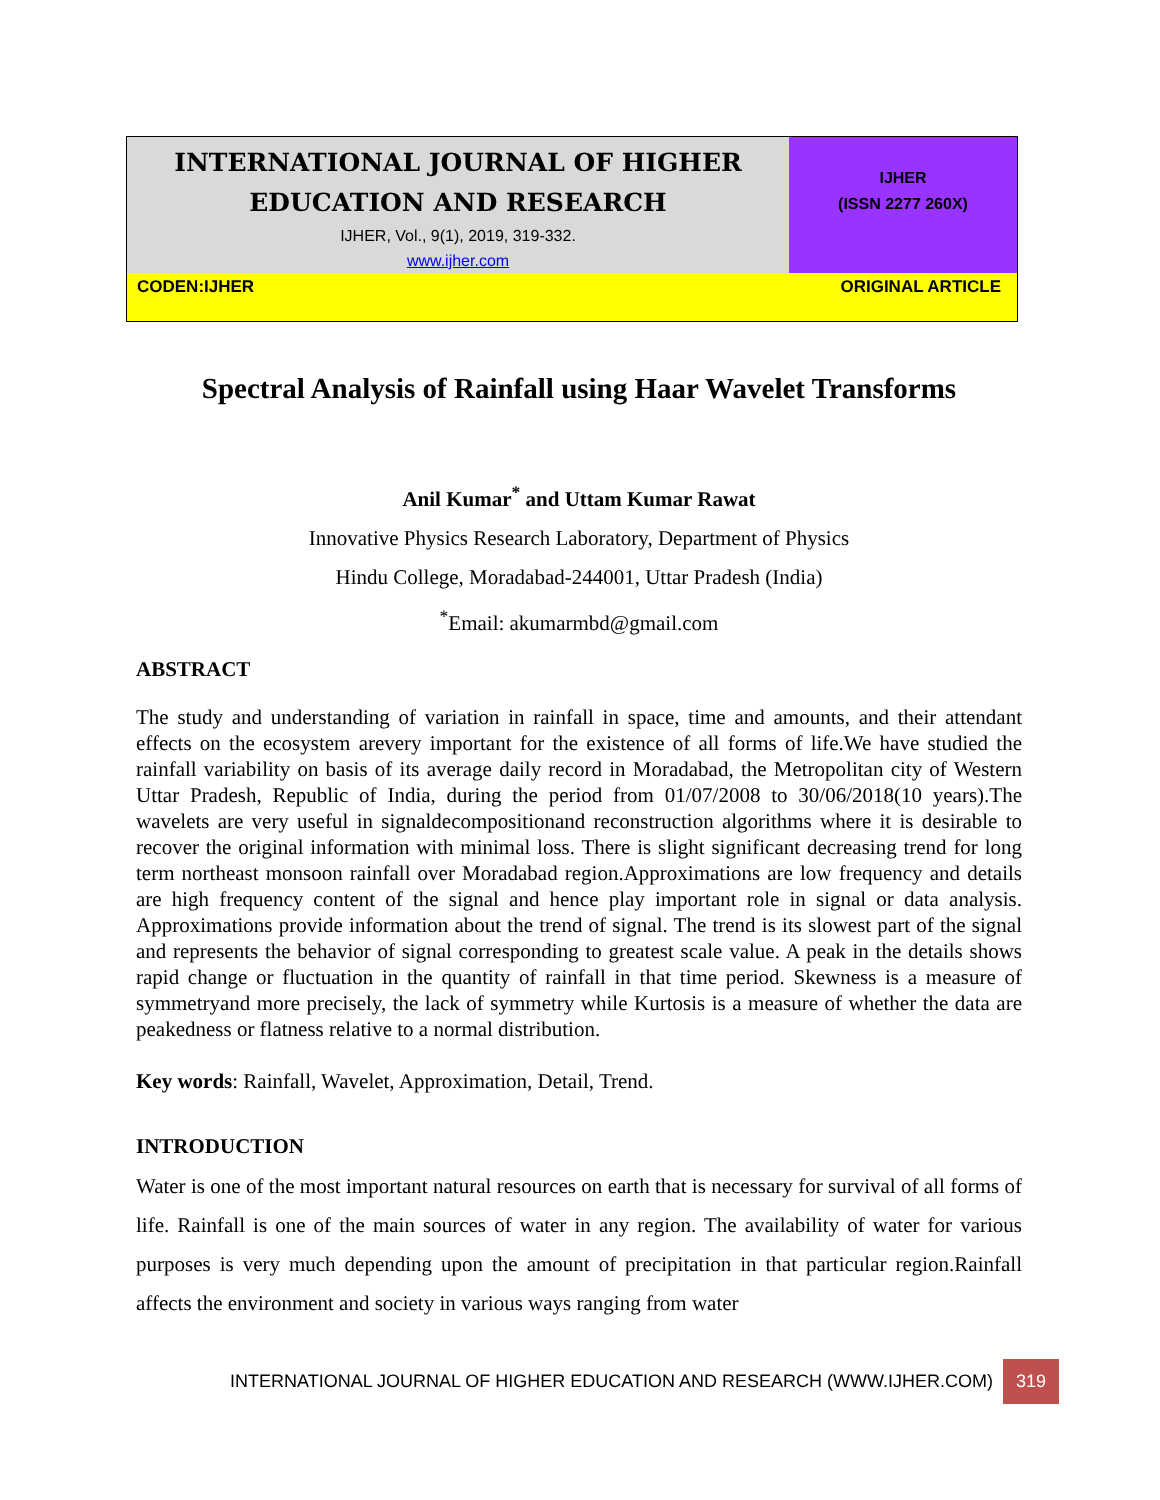INTERNATIONAL JOURNAL OF HIGHER
EDUCATION AND RESEARCH
IJHER, Vol., 9(1), 2019, 319-332.
www.ijher.com
IJHER
(ISSN 2277 260X)
CODEN:IJHER ORIGINAL ARTICLE
Spectral Analysis of Rainfall using Haar Wavelet Transforms
Anil Kumar<sup>*</sup> and Uttam Kumar Rawat
Innovative Physics Research Laboratory, Department of Physics
Hindu College, Moradabad-244001, Uttar Pradesh (India)
<sup>*</sup> Email: akumarmbd@gmail.com
ABSTRACT
The study and understanding of variation in rainfall in space, time and amounts, and their attendant effects on the ecosystem arevery important for the existence of all forms of life.We have studied the rainfall variability on basis of its average daily record in Moradabad, the Metropolitan city of Western Uttar Pradesh, Republic of India, during the period from 01/07/2008 to 30/06/2018(10 years).The wavelets are very useful in signaldecompositionand reconstruction algorithms where it is desirable to recover the original information with minimal loss. There is slight significant decreasing trend for long term northeast monsoon rainfall over Moradabad region.Approximations are low frequency and details are high frequency content of the signal and hence play important role in signal or data analysis. Approximations provide information about the trend of signal. The trend is its slowest part of the signal and represents the behavior of signal corresponding to greatest scale value. A peak in the details shows rapid change or fluctuation in the quantity of rainfall in that time period. Skewness is a measure of symmetryand more precisely, the lack of symmetry while Kurtosis is a measure of whether the data are peakedness or flatness relative to a normal distribution.
Key words: Rainfall, Wavelet, Approximation, Detail, Trend.
INTRODUCTION
Water is one of the most important natural resources on earth that is necessary for survival of all forms of life. Rainfall is one of the main sources of water in any region. The availability of water for various purposes is very much depending upon the amount of precipitation in that particular region.Rainfall affects the environment and society in various ways ranging from water
INTERNATIONAL JOURNAL OF HIGHER EDUCATION AND RESEARCH (WWW.IJHER.COM) 319